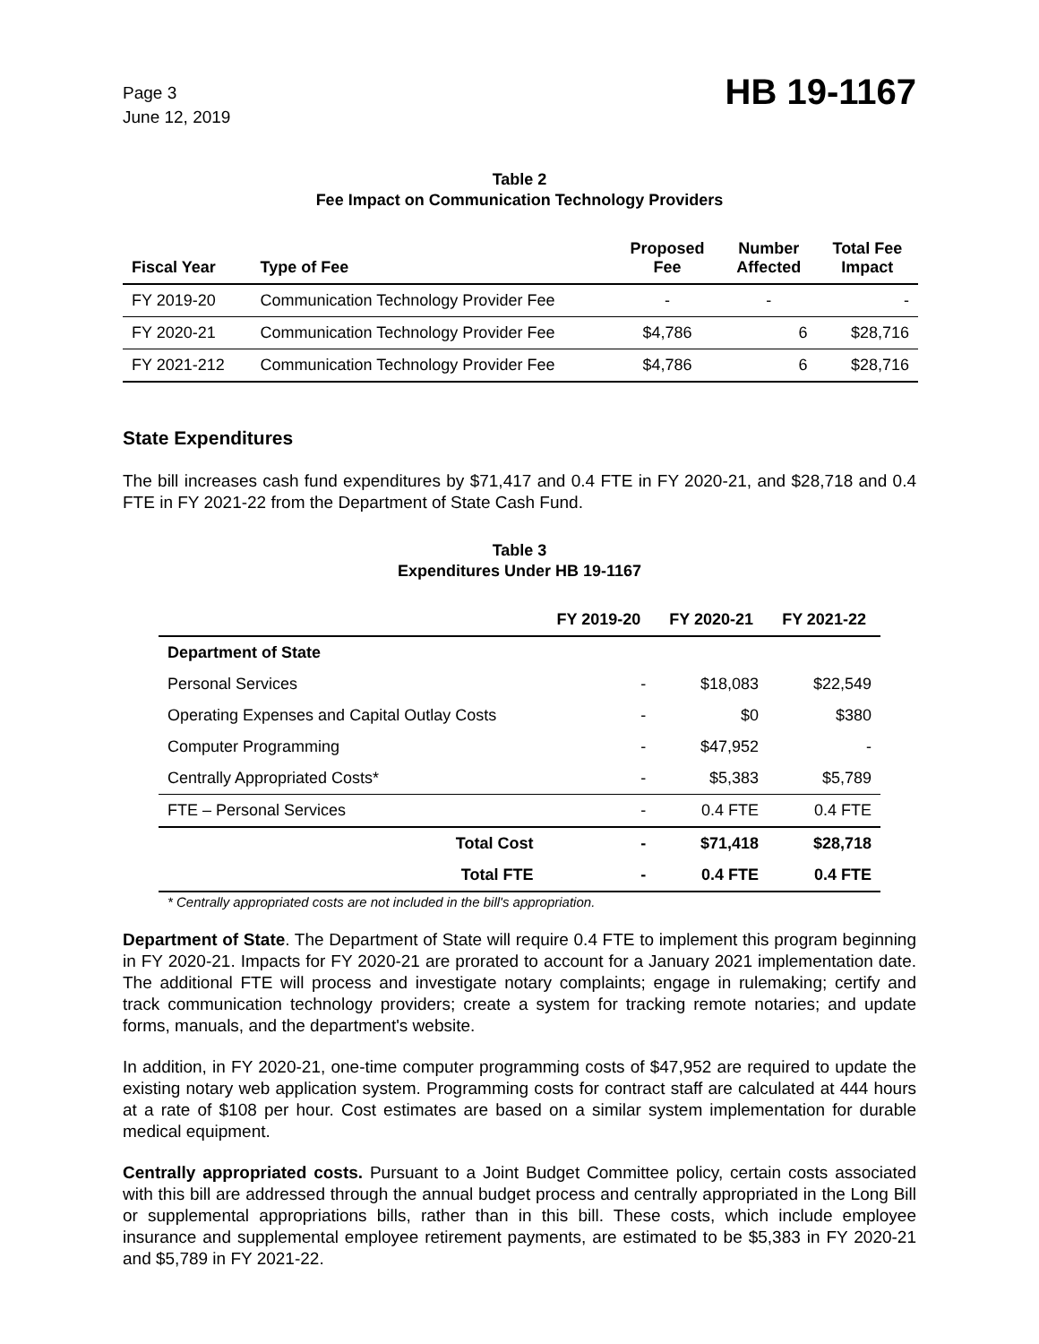Page 3
June 12, 2019
HB 19-1167
Table 2
Fee Impact on Communication Technology Providers
| Fiscal Year | Type of Fee | Proposed Fee | Number Affected | Total Fee Impact |
| --- | --- | --- | --- | --- |
| FY 2019-20 | Communication Technology Provider Fee | - | - | - |
| FY 2020-21 | Communication Technology Provider Fee | $4,786 | 6 | $28,716 |
| FY 2021-212 | Communication Technology Provider Fee | $4,786 | 6 | $28,716 |
State Expenditures
The bill increases cash fund expenditures by $71,417 and 0.4 FTE in FY 2020-21, and $28,718 and 0.4 FTE in FY 2021-22 from the Department of State Cash Fund.
Table 3
Expenditures Under HB 19-1167
| | FY 2019-20 | FY 2020-21 | FY 2021-22 |
| --- | --- | --- | --- |
| Department of State | | | |
| Personal Services | - | $18,083 | $22,549 |
| Operating Expenses and Capital Outlay Costs | - | $0 | $380 |
| Computer Programming | - | $47,952 | - |
| Centrally Appropriated Costs* | - | $5,383 | $5,789 |
| FTE – Personal Services | - | 0.4 FTE | 0.4 FTE |
| Total Cost | - | $71,418 | $28,718 |
| Total FTE | - | 0.4 FTE | 0.4 FTE |
* Centrally appropriated costs are not included in the bill's appropriation.
Department of State. The Department of State will require 0.4 FTE to implement this program beginning in FY 2020-21. Impacts for FY 2020-21 are prorated to account for a January 2021 implementation date. The additional FTE will process and investigate notary complaints; engage in rulemaking; certify and track communication technology providers; create a system for tracking remote notaries; and update forms, manuals, and the department's website.
In addition, in FY 2020-21, one-time computer programming costs of $47,952 are required to update the existing notary web application system. Programming costs for contract staff are calculated at 444 hours at a rate of $108 per hour. Cost estimates are based on a similar system implementation for durable medical equipment.
Centrally appropriated costs. Pursuant to a Joint Budget Committee policy, certain costs associated with this bill are addressed through the annual budget process and centrally appropriated in the Long Bill or supplemental appropriations bills, rather than in this bill. These costs, which include employee insurance and supplemental employee retirement payments, are estimated to be $5,383 in FY 2020-21 and $5,789 in FY 2021-22.